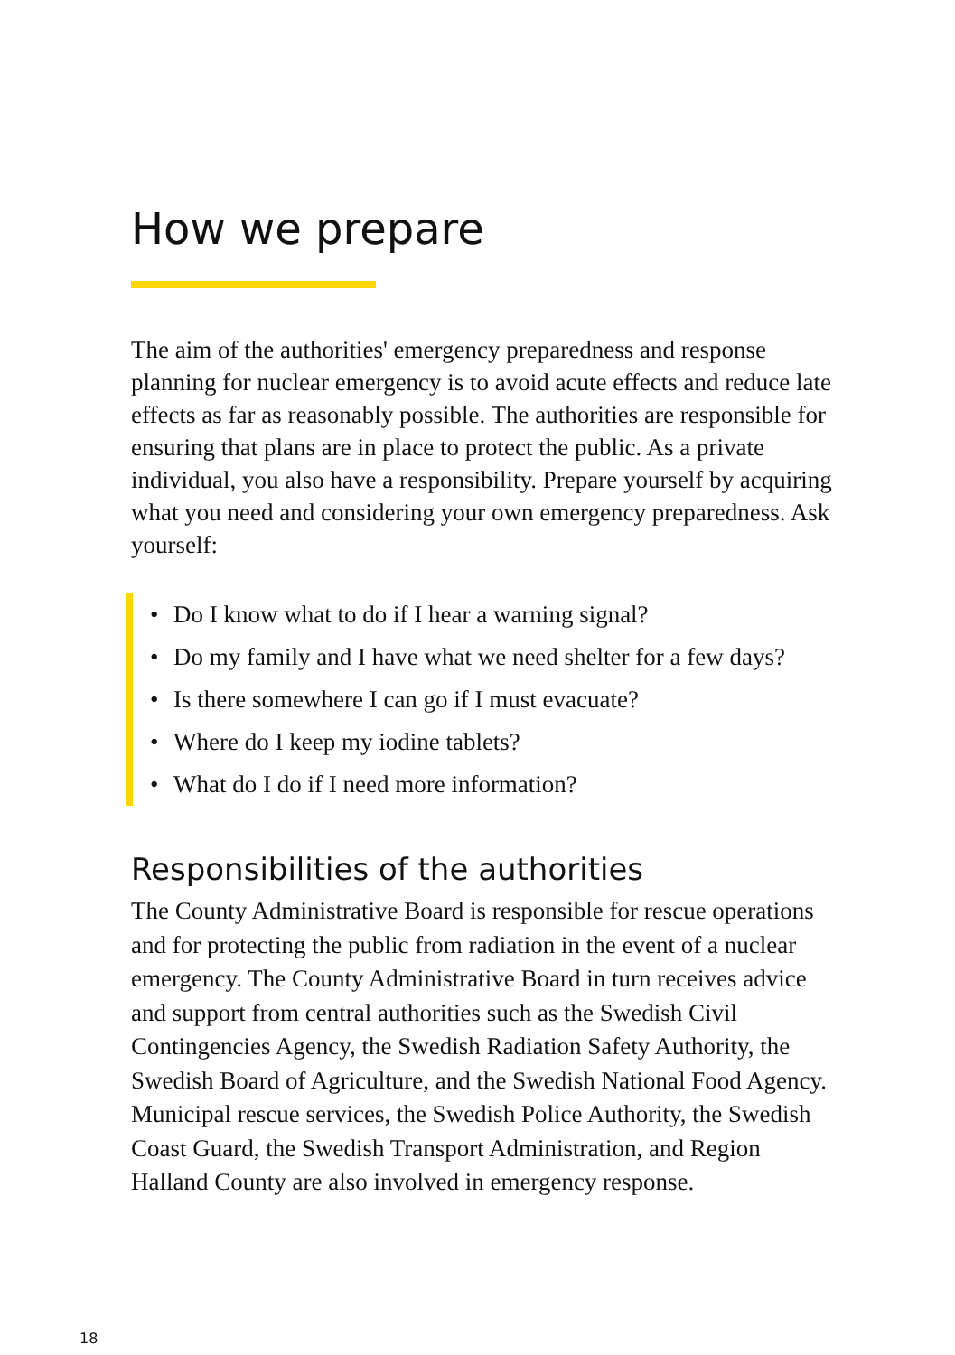How we prepare
The aim of the authorities' emergency preparedness and response planning for nuclear emergency is to avoid acute effects and reduce late effects as far as reasonably possible. The authorities are responsible for ensuring that plans are in place to protect the public. As a private individual, you also have a responsibility. Prepare yourself by acquiring what you need and considering your own emergency preparedness. Ask yourself:
• Do I know what to do if I hear a warning signal?
• Do my family and I have what we need shelter for a few days?
• Is there somewhere I can go if I must evacuate?
• Where do I keep my iodine tablets?
• What do I do if I need more information?
Responsibilities of the authorities
The County Administrative Board is responsible for rescue operations and for protecting the public from radiation in the event of a nuclear emergency. The County Administrative Board in turn receives advice and support from central authorities such as the Swedish Civil Contingencies Agency, the Swedish Radiation Safety Authority, the Swedish Board of Agriculture, and the Swedish National Food Agency. Municipal rescue services, the Swedish Police Authority, the Swedish Coast Guard, the Swedish Transport Administration, and Region Halland County are also involved in emergency response.
18